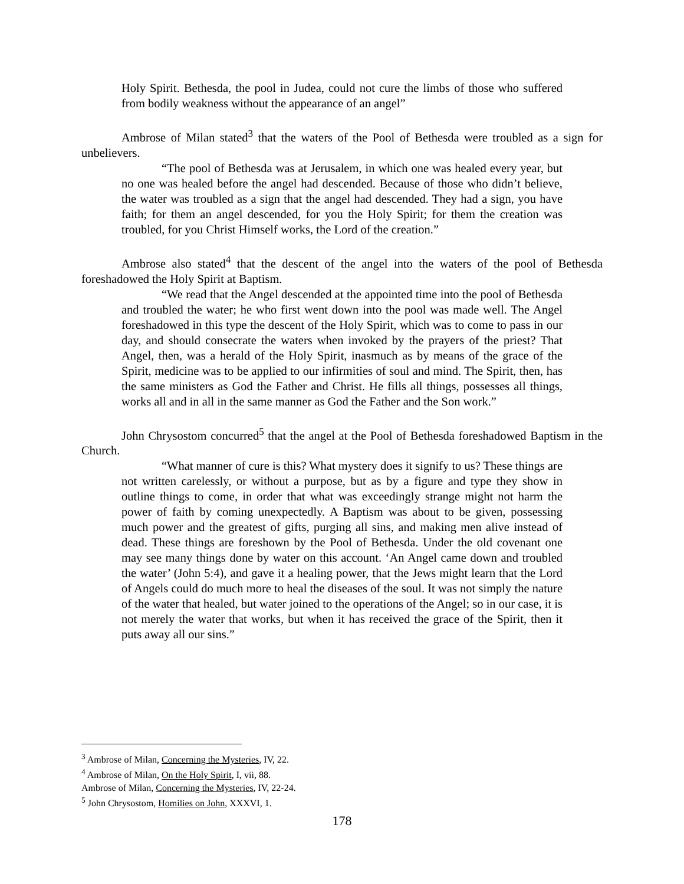Holy Spirit. Bethesda, the pool in Judea, could not cure the limbs of those who suffered from bodily weakness without the appearance of an angel”
Ambrose of Milan stated<sup>3</sup> that the waters of the Pool of Bethesda were troubled as a sign for unbelievers.
“The pool of Bethesda was at Jerusalem, in which one was healed every year, but no one was healed before the angel had descended. Because of those who didn’t believe, the water was troubled as a sign that the angel had descended. They had a sign, you have faith; for them an angel descended, for you the Holy Spirit; for them the creation was troubled, for you Christ Himself works, the Lord of the creation.”
Ambrose also stated<sup>4</sup> that the descent of the angel into the waters of the pool of Bethesda foreshadowed the Holy Spirit at Baptism.
“We read that the Angel descended at the appointed time into the pool of Bethesda and troubled the water; he who first went down into the pool was made well. The Angel foreshadowed in this type the descent of the Holy Spirit, which was to come to pass in our day, and should consecrate the waters when invoked by the prayers of the priest? That Angel, then, was a herald of the Holy Spirit, inasmuch as by means of the grace of the Spirit, medicine was to be applied to our infirmities of soul and mind. The Spirit, then, has the same ministers as God the Father and Christ. He fills all things, possesses all things, works all and in all in the same manner as God the Father and the Son work.”
John Chrysostom concurred<sup>5</sup> that the angel at the Pool of Bethesda foreshadowed Baptism in the Church.
“What manner of cure is this? What mystery does it signify to us? These things are not written carelessly, or without a purpose, but as by a figure and type they show in outline things to come, in order that what was exceedingly strange might not harm the power of faith by coming unexpectedly. A Baptism was about to be given, possessing much power and the greatest of gifts, purging all sins, and making men alive instead of dead. These things are foreshown by the Pool of Bethesda. Under the old covenant one may see many things done by water on this account. ‘An Angel came down and troubled the water’ (John 5:4), and gave it a healing power, that the Jews might learn that the Lord of Angels could do much more to heal the diseases of the soul. It was not simply the nature of the water that healed, but water joined to the operations of the Angel; so in our case, it is not merely the water that works, but when it has received the grace of the Spirit, then it puts away all our sins.”
<sup>3</sup> Ambrose of Milan, Concerning the Mysteries, IV, 22.
<sup>4</sup> Ambrose of Milan, On the Holy Spirit, I, vii, 88.
Ambrose of Milan, Concerning the Mysteries, IV, 22-24.
<sup>5</sup> John Chrysostom, Homilies on John, XXXVI, 1.
178